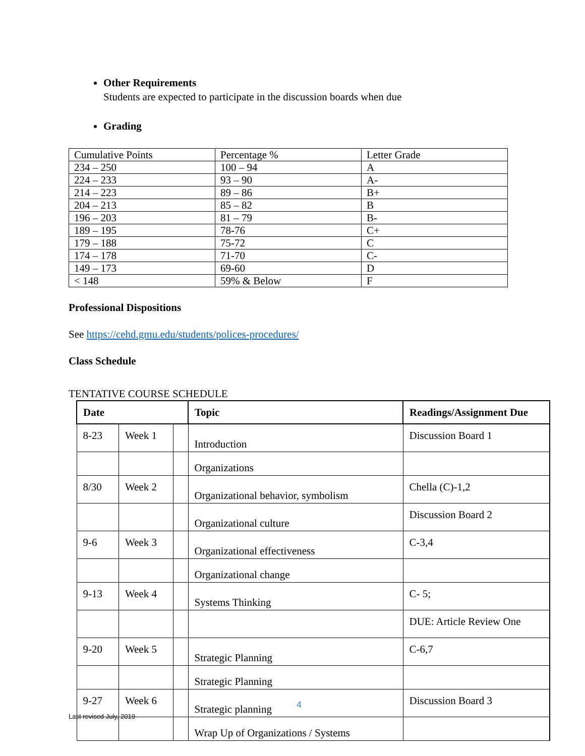Other Requirements
Students are expected to participate in the discussion boards when due
Grading
| Cumulative Points | Percentage % | Letter Grade |
| 234 – 250 | 100 – 94 | A |
| 224 – 233 | 93 – 90 | A- |
| 214 – 223 | 89 – 86 | B+ |
| 204 – 213 | 85 – 82 | B |
| 196 – 203 | 81 – 79 | B- |
| 189 – 195 | 78-76 | C+ |
| 179 – 188 | 75-72 | C |
| 174 – 178 | 71-70 | C- |
| 149 – 173 | 69-60 | D |
| < 148 | 59% & Below | F |
Professional Dispositions
See https://cehd.gmu.edu/students/polices-procedures/
Class Schedule
TENTATIVE COURSE SCHEDULE
| Date | | | Topic | Readings/Assignment Due |
| --- | --- | --- | --- | --- |
| 8-23 | Week 1 | | Introduction | Discussion Board 1 |
| | | | Organizations | |
| 8/30 | Week 2 | | Organizational behavior, symbolism | Chella (C)-1,2 |
| | | | Organizational culture | Discussion Board 2 |
| 9-6 | Week 3 | | Organizational effectiveness | C-3,4 |
| | | | Organizational change | |
| 9-13 | Week 4 | | Systems Thinking | C- 5; |
| | | | | DUE: Article Review One |
| 9-20 | Week 5 | | Strategic Planning | C-6,7 |
| | | | Strategic Planning | |
| 9-27 | Week 6 | | Strategic planning | Discussion Board 3 |
| | | | Wrap Up of Organizations / Systems | |
4
Last revised July, 2019